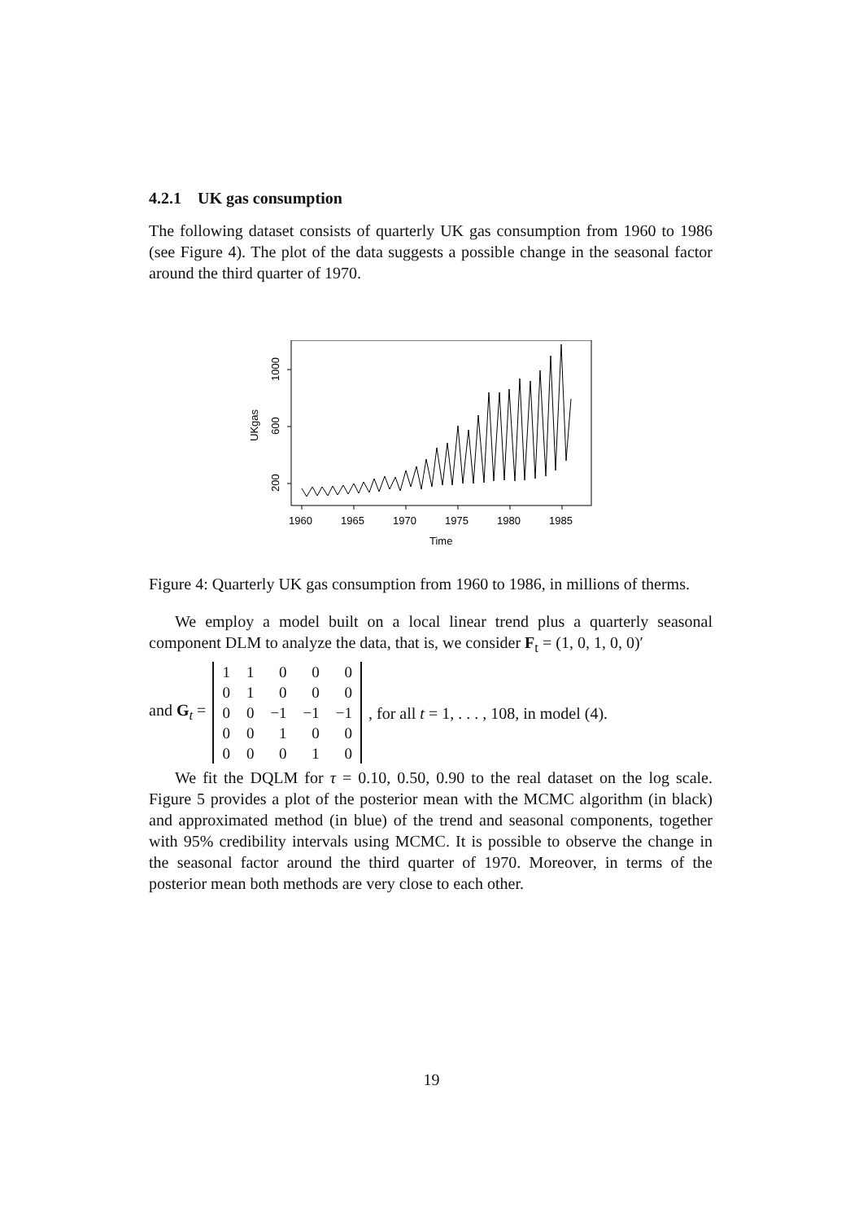4.2.1 UK gas consumption
The following dataset consists of quarterly UK gas consumption from 1960 to 1986 (see Figure 4). The plot of the data suggests a possible change in the seasonal factor around the third quarter of 1970.
1960
1965
1970
1975
1980
1985
Time
200
600
1000
UKgas
Figure 4: Quarterly UK gas consumption from 1960 to 1986, in millions of therms.
We employ a model built on a local linear trend plus a quarterly seasonal component DLM to analyze the data, that is, we consider F<sub>t</sub> = (1, 0, 1, 0, 0)′
and G<sub>t</sub> =
| 1 | 1 | 0 | 0 | 0 |
| 0 | 1 | 0 | 0 | 0 |
| 0 | 0 | −1 | −1 | −1 |
| 0 | 0 | 1 | 0 | 0 |
| 0 | 0 | 0 | 1 | 0 |
, for all t = 1, . . . , 108, in model (4).
We fit the DQLM for τ = 0.10, 0.50, 0.90 to the real dataset on the log scale. Figure 5 provides a plot of the posterior mean with the MCMC algorithm (in black) and approximated method (in blue) of the trend and seasonal components, together with 95% credibility intervals using MCMC. It is possible to observe the change in the seasonal factor around the third quarter of 1970. Moreover, in terms of the posterior mean both methods are very close to each other.
19